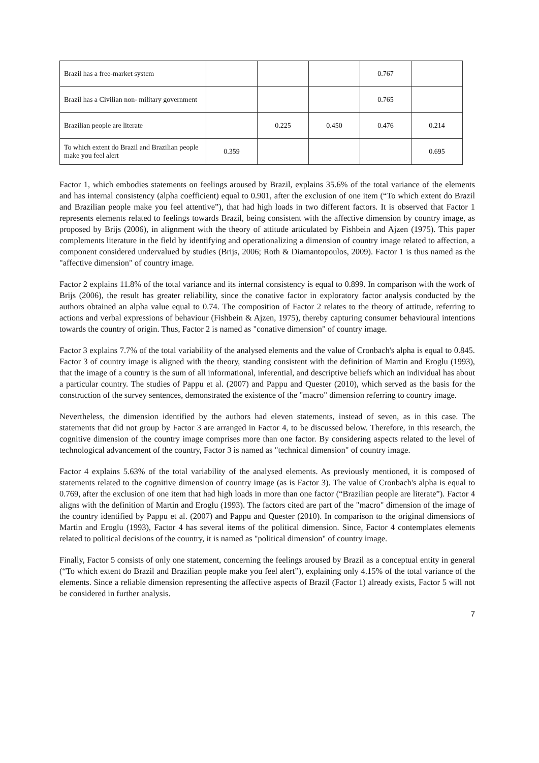| Brazil has a free-market system | | | | 0.767 | |
| Brazil has a Civilian non- military government | | | | 0.765 | |
| Brazilian people are literate | | 0.225 | 0.450 | 0.476 | 0.214 |
| To which extent do Brazil and Brazilian people make you feel alert | 0.359 | | | | 0.695 |
Factor 1, which embodies statements on feelings aroused by Brazil, explains 35.6% of the total variance of the elements and has internal consistency (alpha coefficient) equal to 0.901, after the exclusion of one item (“To which extent do Brazil and Brazilian people make you feel attentive”), that had high loads in two different factors. It is observed that Factor 1 represents elements related to feelings towards Brazil, being consistent with the affective dimension by country image, as proposed by Brijs (2006), in alignment with the theory of attitude articulated by Fishbein and Ajzen (1975). This paper complements literature in the field by identifying and operationalizing a dimension of country image related to affection, a component considered undervalued by studies (Brijs, 2006; Roth & Diamantopoulos, 2009). Factor 1 is thus named as the "affective dimension" of country image.
Factor 2 explains 11.8% of the total variance and its internal consistency is equal to 0.899. In comparison with the work of Brijs (2006), the result has greater reliability, since the conative factor in exploratory factor analysis conducted by the authors obtained an alpha value equal to 0.74. The composition of Factor 2 relates to the theory of attitude, referring to actions and verbal expressions of behaviour (Fishbein & Ajzen, 1975), thereby capturing consumer behavioural intentions towards the country of origin. Thus, Factor 2 is named as "conative dimension" of country image.
Factor 3 explains 7.7% of the total variability of the analysed elements and the value of Cronbach's alpha is equal to 0.845. Factor 3 of country image is aligned with the theory, standing consistent with the definition of Martin and Eroglu (1993), that the image of a country is the sum of all informational, inferential, and descriptive beliefs which an individual has about a particular country. The studies of Pappu et al. (2007) and Pappu and Quester (2010), which served as the basis for the construction of the survey sentences, demonstrated the existence of the "macro" dimension referring to country image.
Nevertheless, the dimension identified by the authors had eleven statements, instead of seven, as in this case. The statements that did not group by Factor 3 are arranged in Factor 4, to be discussed below. Therefore, in this research, the cognitive dimension of the country image comprises more than one factor. By considering aspects related to the level of technological advancement of the country, Factor 3 is named as "technical dimension" of country image.
Factor 4 explains 5.63% of the total variability of the analysed elements. As previously mentioned, it is composed of statements related to the cognitive dimension of country image (as is Factor 3). The value of Cronbach's alpha is equal to 0.769, after the exclusion of one item that had high loads in more than one factor (“Brazilian people are literate”). Factor 4 aligns with the definition of Martin and Eroglu (1993). The factors cited are part of the "macro" dimension of the image of the country identified by Pappu et al. (2007) and Pappu and Quester (2010). In comparison to the original dimensions of Martin and Eroglu (1993), Factor 4 has several items of the political dimension. Since, Factor 4 contemplates elements related to political decisions of the country, it is named as "political dimension" of country image.
Finally, Factor 5 consists of only one statement, concerning the feelings aroused by Brazil as a conceptual entity in general (“To which extent do Brazil and Brazilian people make you feel alert”), explaining only 4.15% of the total variance of the elements. Since a reliable dimension representing the affective aspects of Brazil (Factor 1) already exists, Factor 5 will not be considered in further analysis.
7